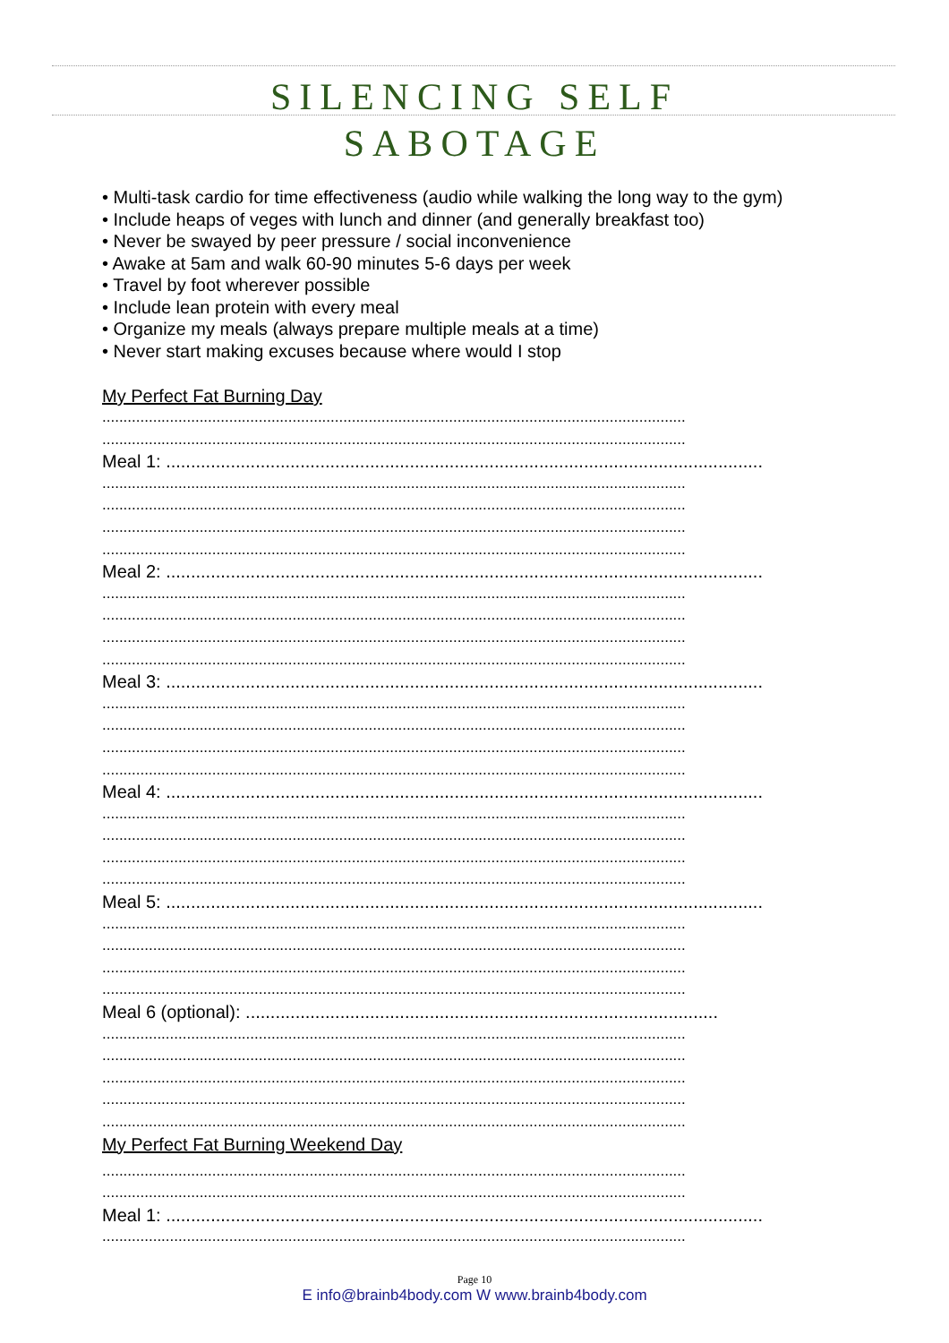SILENCING SELF
SABOTAGE
• Multi-task cardio for time effectiveness (audio while walking the long way to the gym)
• Include heaps of veges with lunch and dinner (and generally breakfast too)
• Never be swayed by peer pressure / social inconvenience
• Awake at 5am and walk 60-90 minutes 5-6 days per week
• Travel by foot wherever possible
• Include lean protein with every meal
• Organize my meals (always prepare multiple meals at a time)
• Never start making excuses because where would I stop
My Perfect Fat Burning Day
..........................................................................................................................................
..........................................................................................................................................
Meal 1: ........................................................................................................................
..........................................................................................................................................
..........................................................................................................................................
..........................................................................................................................................
..........................................................................................................................................
Meal 2: ........................................................................................................................
..........................................................................................................................................
..........................................................................................................................................
..........................................................................................................................................
..........................................................................................................................................
Meal 3: ........................................................................................................................
..........................................................................................................................................
..........................................................................................................................................
..........................................................................................................................................
..........................................................................................................................................
Meal 4: ........................................................................................................................
..........................................................................................................................................
..........................................................................................................................................
..........................................................................................................................................
..........................................................................................................................................
Meal 5: ........................................................................................................................
..........................................................................................................................................
..........................................................................................................................................
..........................................................................................................................................
..........................................................................................................................................
Meal 6 (optional): ...............................................................................................
..........................................................................................................................................
..........................................................................................................................................
..........................................................................................................................................
..........................................................................................................................................
..........................................................................................................................................
My Perfect Fat Burning Weekend Day
..........................................................................................................................................
..........................................................................................................................................
Meal 1: ........................................................................................................................
..........................................................................................................................................
Page 10
E info@brainb4body.com W www.brainb4body.com